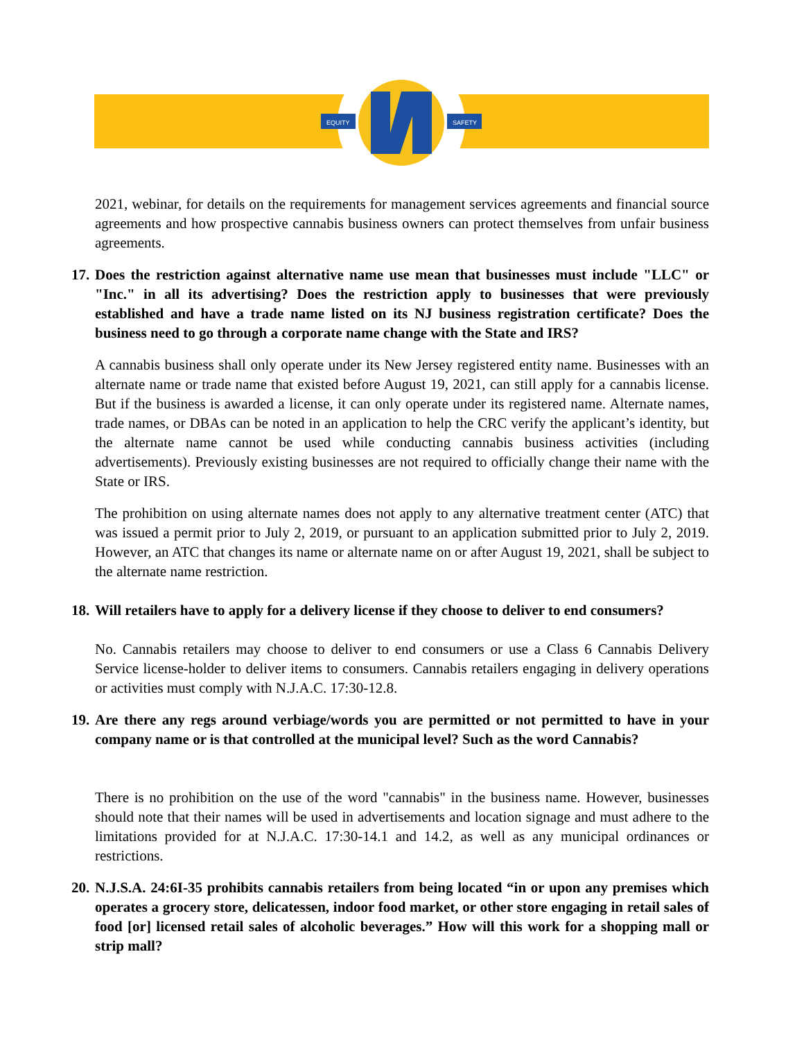EQUITY
SAFETY
2021, webinar, for details on the requirements for management services agreements and financial source agreements and how prospective cannabis business owners can protect themselves from unfair business agreements.
17. Does the restriction against alternative name use mean that businesses must include "LLC" or "Inc." in all its advertising? Does the restriction apply to businesses that were previously established and have a trade name listed on its NJ business registration certificate? Does the business need to go through a corporate name change with the State and IRS?
A cannabis business shall only operate under its New Jersey registered entity name. Businesses with an alternate name or trade name that existed before August 19, 2021, can still apply for a cannabis license. But if the business is awarded a license, it can only operate under its registered name. Alternate names, trade names, or DBAs can be noted in an application to help the CRC verify the applicant’s identity, but the alternate name cannot be used while conducting cannabis business activities (including advertisements). Previously existing businesses are not required to officially change their name with the State or IRS.
The prohibition on using alternate names does not apply to any alternative treatment center (ATC) that was issued a permit prior to July 2, 2019, or pursuant to an application submitted prior to July 2, 2019. However, an ATC that changes its name or alternate name on or after August 19, 2021, shall be subject to the alternate name restriction.
18. Will retailers have to apply for a delivery license if they choose to deliver to end consumers?
No. Cannabis retailers may choose to deliver to end consumers or use a Class 6 Cannabis Delivery Service license-holder to deliver items to consumers. Cannabis retailers engaging in delivery operations or activities must comply with N.J.A.C. 17:30-12.8.
19. Are there any regs around verbiage/words you are permitted or not permitted to have in your company name or is that controlled at the municipal level? Such as the word Cannabis?
There is no prohibition on the use of the word "cannabis" in the business name. However, businesses should note that their names will be used in advertisements and location signage and must adhere to the limitations provided for at N.J.A.C. 17:30-14.1 and 14.2, as well as any municipal ordinances or restrictions.
20. N.J.S.A. 24:6I-35 prohibits cannabis retailers from being located “in or upon any premises which operates a grocery store, delicatessen, indoor food market, or other store engaging in retail sales of food [or] licensed retail sales of alcoholic beverages.” How will this work for a shopping mall or strip mall?